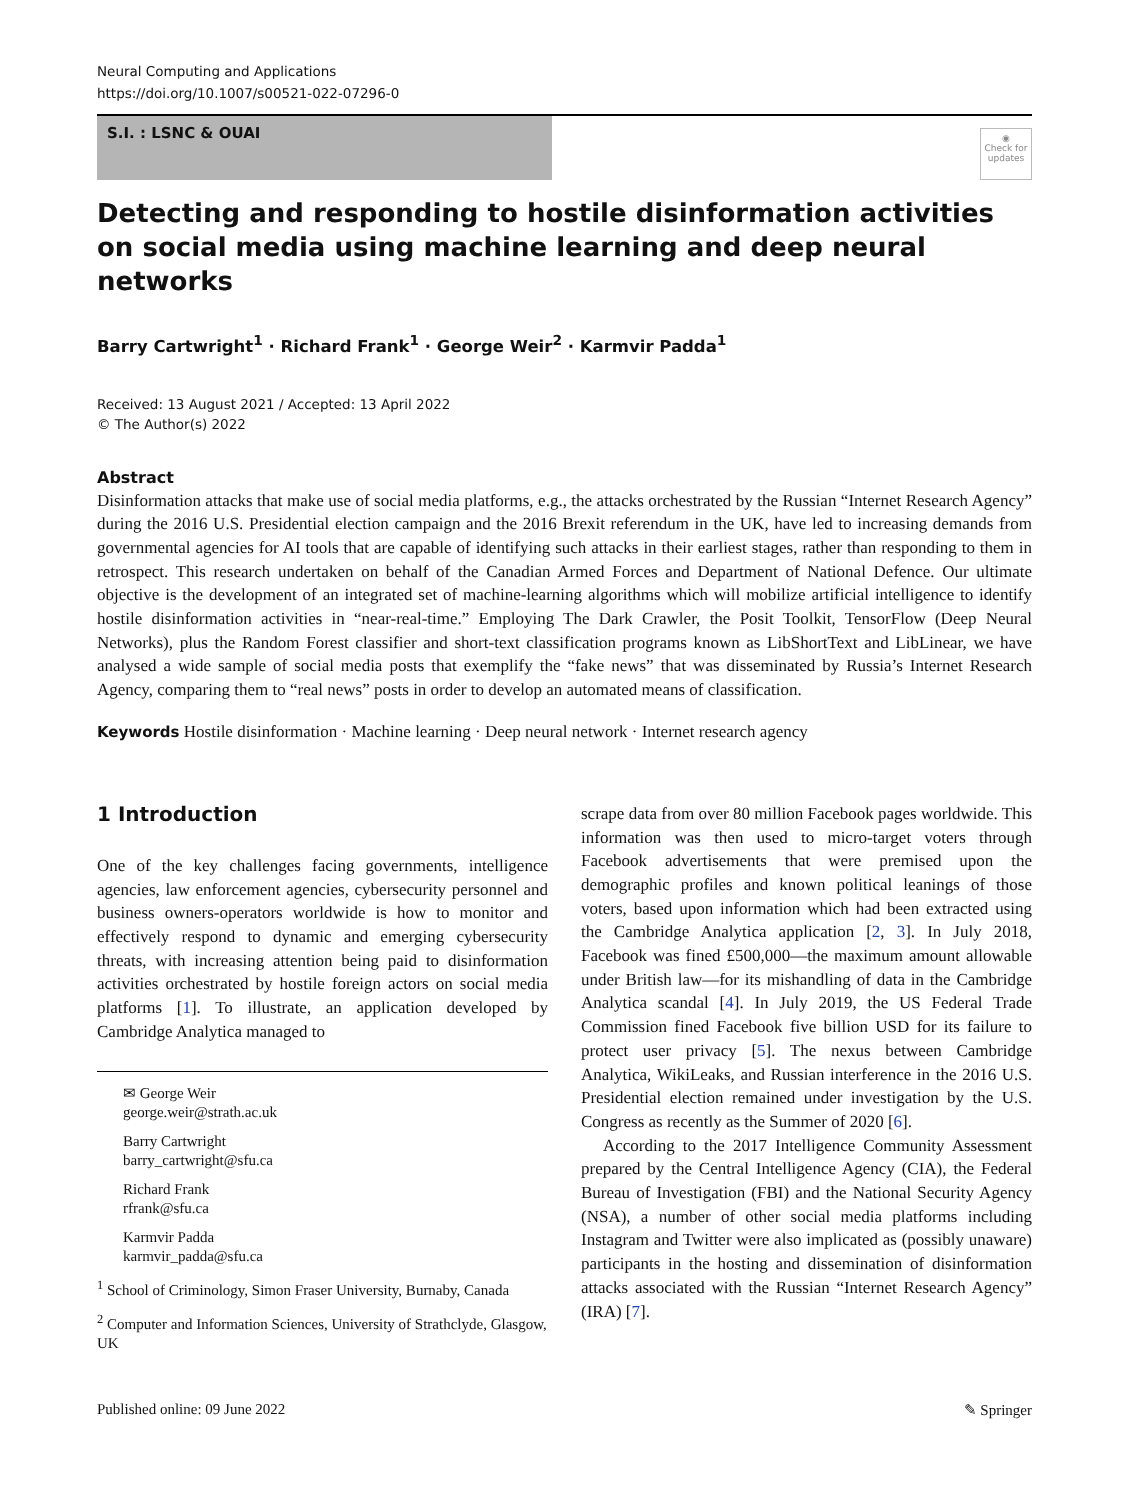Neural Computing and Applications
https://doi.org/10.1007/s00521-022-07296-0
S.I. : LSNC & OUAI
◉
Check for updates
Detecting and responding to hostile disinformation activities on social media using machine learning and deep neural networks
Barry Cartwright<sup>1</sup> · Richard Frank<sup>1</sup> · George Weir<sup>2</sup> · Karmvir Padda<sup>1</sup>
Received: 13 August 2021 / Accepted: 13 April 2022
© The Author(s) 2022
Abstract
Disinformation attacks that make use of social media platforms, e.g., the attacks orchestrated by the Russian “Internet Research Agency” during the 2016 U.S. Presidential election campaign and the 2016 Brexit referendum in the UK, have led to increasing demands from governmental agencies for AI tools that are capable of identifying such attacks in their earliest stages, rather than responding to them in retrospect. This research undertaken on behalf of the Canadian Armed Forces and Department of National Defence. Our ultimate objective is the development of an integrated set of machine-learning algorithms which will mobilize artificial intelligence to identify hostile disinformation activities in “near-real-time.” Employing The Dark Crawler, the Posit Toolkit, TensorFlow (Deep Neural Networks), plus the Random Forest classifier and short-text classification programs known as LibShortText and LibLinear, we have analysed a wide sample of social media posts that exemplify the “fake news” that was disseminated by Russia’s Internet Research Agency, comparing them to “real news” posts in order to develop an automated means of classification.
Keywords Hostile disinformation · Machine learning · Deep neural network · Internet research agency
1 Introduction
One of the key challenges facing governments, intelligence agencies, law enforcement agencies, cybersecurity personnel and business owners-operators worldwide is how to monitor and effectively respond to dynamic and emerging cybersecurity threats, with increasing attention being paid to disinformation activities orchestrated by hostile foreign actors on social media platforms [1]. To illustrate, an application developed by Cambridge Analytica managed to
✉ George Weir
george.weir@strath.ac.uk
Barry Cartwright
barry_cartwright@sfu.ca
Richard Frank
rfrank@sfu.ca
Karmvir Padda
karmvir_padda@sfu.ca
<sup>1</sup> School of Criminology, Simon Fraser University, Burnaby, Canada
<sup>2</sup> Computer and Information Sciences, University of Strathclyde, Glasgow, UK
scrape data from over 80 million Facebook pages worldwide. This information was then used to micro-target voters through Facebook advertisements that were premised upon the demographic profiles and known political leanings of those voters, based upon information which had been extracted using the Cambridge Analytica application [2, 3]. In July 2018, Facebook was fined £500,000—the maximum amount allowable under British law—for its mishandling of data in the Cambridge Analytica scandal [4]. In July 2019, the US Federal Trade Commission fined Facebook five billion USD for its failure to protect user privacy [5]. The nexus between Cambridge Analytica, WikiLeaks, and Russian interference in the 2016 U.S. Presidential election remained under investigation by the U.S. Congress as recently as the Summer of 2020 [6].
According to the 2017 Intelligence Community Assessment prepared by the Central Intelligence Agency (CIA), the Federal Bureau of Investigation (FBI) and the National Security Agency (NSA), a number of other social media platforms including Instagram and Twitter were also implicated as (possibly unaware) participants in the hosting and dissemination of disinformation attacks associated with the Russian “Internet Research Agency” (IRA) [7].
Published online: 09 June 2022 ✎ Springer